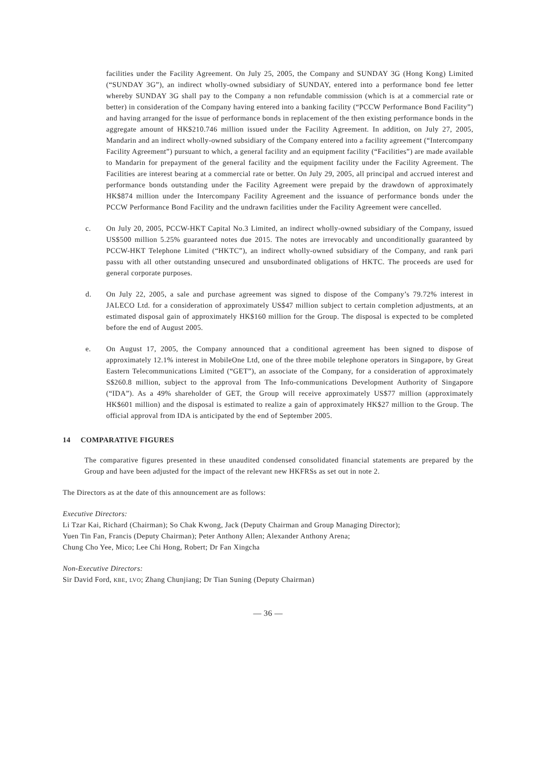facilities under the Facility Agreement. On July 25, 2005, the Company and SUNDAY 3G (Hong Kong) Limited (“SUNDAY 3G”), an indirect wholly-owned subsidiary of SUNDAY, entered into a performance bond fee letter whereby SUNDAY 3G shall pay to the Company a non refundable commission (which is at a commercial rate or better) in consideration of the Company having entered into a banking facility (“PCCW Performance Bond Facility”) and having arranged for the issue of performance bonds in replacement of the then existing performance bonds in the aggregate amount of HK$210.746 million issued under the Facility Agreement. In addition, on July 27, 2005, Mandarin and an indirect wholly-owned subsidiary of the Company entered into a facility agreement (“Intercompany Facility Agreement”) pursuant to which, a general facility and an equipment facility (“Facilities”) are made available to Mandarin for prepayment of the general facility and the equipment facility under the Facility Agreement. The Facilities are interest bearing at a commercial rate or better. On July 29, 2005, all principal and accrued interest and performance bonds outstanding under the Facility Agreement were prepaid by the drawdown of approximately HK$874 million under the Intercompany Facility Agreement and the issuance of performance bonds under the PCCW Performance Bond Facility and the undrawn facilities under the Facility Agreement were cancelled.
c. On July 20, 2005, PCCW-HKT Capital No.3 Limited, an indirect wholly-owned subsidiary of the Company, issued US$500 million 5.25% guaranteed notes due 2015. The notes are irrevocably and unconditionally guaranteed by PCCW-HKT Telephone Limited (“HKTC”), an indirect wholly-owned subsidiary of the Company, and rank pari passu with all other outstanding unsecured and unsubordinated obligations of HKTC. The proceeds are used for general corporate purposes.
d. On July 22, 2005, a sale and purchase agreement was signed to dispose of the Company’s 79.72% interest in JALECO Ltd. for a consideration of approximately US$47 million subject to certain completion adjustments, at an estimated disposal gain of approximately HK$160 million for the Group. The disposal is expected to be completed before the end of August 2005.
e. On August 17, 2005, the Company announced that a conditional agreement has been signed to dispose of approximately 12.1% interest in MobileOne Ltd, one of the three mobile telephone operators in Singapore, by Great Eastern Telecommunications Limited (“GET”), an associate of the Company, for a consideration of approximately S$260.8 million, subject to the approval from The Info-communications Development Authority of Singapore (“IDA”). As a 49% shareholder of GET, the Group will receive approximately US$77 million (approximately HK$601 million) and the disposal is estimated to realize a gain of approximately HK$27 million to the Group. The official approval from IDA is anticipated by the end of September 2005.
14 COMPARATIVE FIGURES
The comparative figures presented in these unaudited condensed consolidated financial statements are prepared by the Group and have been adjusted for the impact of the relevant new HKFRSs as set out in note 2.
The Directors as at the date of this announcement are as follows:
Executive Directors:
Li Tzar Kai, Richard (Chairman); So Chak Kwong, Jack (Deputy Chairman and Group Managing Director);
Yuen Tin Fan, Francis (Deputy Chairman); Peter Anthony Allen; Alexander Anthony Arena;
Chung Cho Yee, Mico; Lee Chi Hong, Robert; Dr Fan Xingcha
Non-Executive Directors:
Sir David Ford, KBE, LVO; Zhang Chunjiang; Dr Tian Suning (Deputy Chairman)
— 36 —